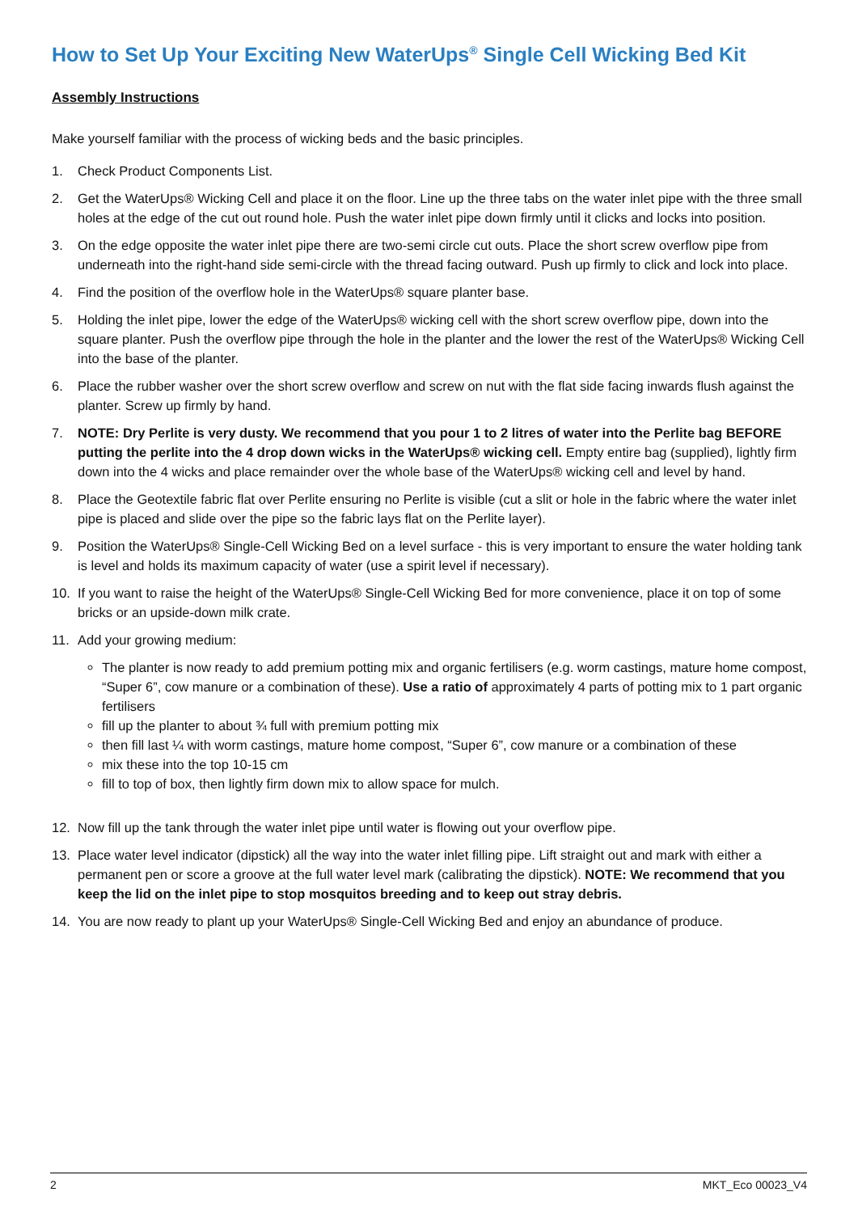How to Set Up Your Exciting New WaterUps<sup>®</sup> Single Cell Wicking Bed Kit
Assembly Instructions
Make yourself familiar with the process of wicking beds and the basic principles.
1. Check Product Components List.
2. Get the WaterUps® Wicking Cell and place it on the floor. Line up the three tabs on the water inlet pipe with the three small holes at the edge of the cut out round hole. Push the water inlet pipe down firmly until it clicks and locks into position.
3. On the edge opposite the water inlet pipe there are two-semi circle cut outs. Place the short screw overflow pipe from underneath into the right-hand side semi-circle with the thread facing outward. Push up firmly to click and lock into place.
4. Find the position of the overflow hole in the WaterUps® square planter base.
5. Holding the inlet pipe, lower the edge of the WaterUps® wicking cell with the short screw overflow pipe, down into the square planter. Push the overflow pipe through the hole in the planter and the lower the rest of the WaterUps® Wicking Cell into the base of the planter.
6. Place the rubber washer over the short screw overflow and screw on nut with the flat side facing inwards flush against the planter. Screw up firmly by hand.
7. NOTE: Dry Perlite is very dusty. We recommend that you pour 1 to 2 litres of water into the Perlite bag BEFORE putting the perlite into the 4 drop down wicks in the WaterUps® wicking cell. Empty entire bag (supplied), lightly firm down into the 4 wicks and place remainder over the whole base of the WaterUps® wicking cell and level by hand.
8. Place the Geotextile fabric flat over Perlite ensuring no Perlite is visible (cut a slit or hole in the fabric where the water inlet pipe is placed and slide over the pipe so the fabric lays flat on the Perlite layer).
9. Position the WaterUps® Single-Cell Wicking Bed on a level surface - this is very important to ensure the water holding tank is level and holds its maximum capacity of water (use a spirit level if necessary).
10. If you want to raise the height of the WaterUps® Single-Cell Wicking Bed for more convenience, place it on top of some bricks or an upside-down milk crate.
11. Add your growing medium:
The planter is now ready to add premium potting mix and organic fertilisers (e.g. worm castings, mature home compost, “Super 6”, cow manure or a combination of these). Use a ratio of approximately 4 parts of potting mix to 1 part organic fertilisers
fill up the planter to about ¾ full with premium potting mix
then fill last ¼ with worm castings, mature home compost, “Super 6”, cow manure or a combination of these
mix these into the top 10-15 cm
fill to top of box, then lightly firm down mix to allow space for mulch.
12. Now fill up the tank through the water inlet pipe until water is flowing out your overflow pipe.
13. Place water level indicator (dipstick) all the way into the water inlet filling pipe. Lift straight out and mark with either a permanent pen or score a groove at the full water level mark (calibrating the dipstick). NOTE: We recommend that you keep the lid on the inlet pipe to stop mosquitos breeding and to keep out stray debris.
14. You are now ready to plant up your WaterUps® Single-Cell Wicking Bed and enjoy an abundance of produce.
2 MKT_Eco 00023_V4